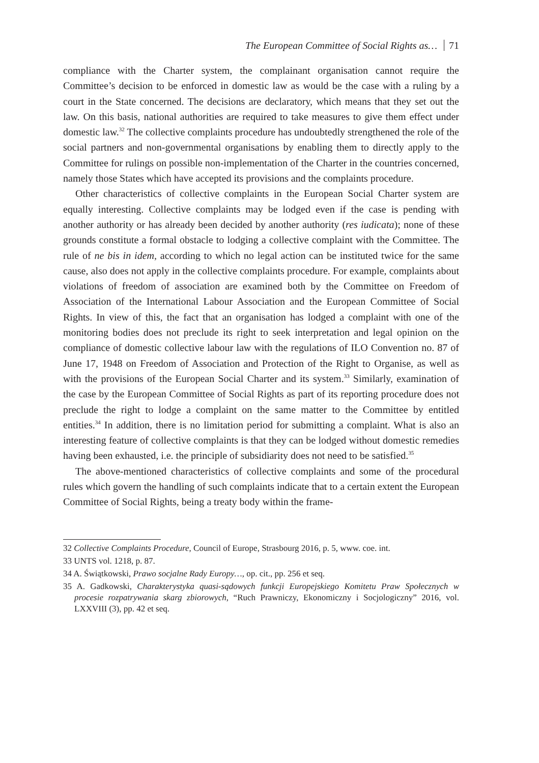The European Committee of Social Rights as… 71
compliance with the Charter system, the complainant organisation cannot require the Committee’s decision to be enforced in domestic law as would be the case with a ruling by a court in the State concerned. The decisions are declaratory, which means that they set out the law. On this basis, national authorities are required to take measures to give them effect under domestic law.<sup>32</sup> The collective complaints procedure has undoubtedly strengthened the role of the social partners and non-governmental organisations by enabling them to directly apply to the Committee for rulings on possible non-implementation of the Charter in the countries concerned, namely those States which have accepted its provisions and the complaints procedure.
Other characteristics of collective complaints in the European Social Charter system are equally interesting. Collective complaints may be lodged even if the case is pending with another authority or has already been decided by another authority (res iudicata); none of these grounds constitute a formal obstacle to lodging a collective complaint with the Committee. The rule of ne bis in idem, according to which no legal action can be instituted twice for the same cause, also does not apply in the collective complaints procedure. For example, complaints about violations of freedom of association are examined both by the Committee on Freedom of Association of the International Labour Association and the European Committee of Social Rights. In view of this, the fact that an organisation has lodged a complaint with one of the monitoring bodies does not preclude its right to seek interpretation and legal opinion on the compliance of domestic collective labour law with the regulations of ILO Convention no. 87 of June 17, 1948 on Freedom of Association and Protection of the Right to Organise, as well as with the provisions of the European Social Charter and its system.<sup>33</sup> Similarly, examination of the case by the European Committee of Social Rights as part of its reporting procedure does not preclude the right to lodge a complaint on the same matter to the Committee by entitled entities.<sup>34</sup> In addition, there is no limitation period for submitting a complaint. What is also an interesting feature of collective complaints is that they can be lodged without domestic remedies having been exhausted, i.e. the principle of subsidiarity does not need to be satisfied.<sup>35</sup>
The above-mentioned characteristics of collective complaints and some of the procedural rules which govern the handling of such complaints indicate that to a certain extent the European Committee of Social Rights, being a treaty body within the frame-
32 Collective Complaints Procedure, Council of Europe, Strasbourg 2016, p. 5, www. coe. int.
33 UNTS vol. 1218, p. 87.
34 A. Świątkowski, Prawo socjalne Rady Europy…, op. cit., pp. 256 et seq.
35 A. Gadkowski, Charakterystyka quasi-sądowych funkcji Europejskiego Komitetu Praw Społecznych w procesie rozpatrywania skarg zbiorowych, “Ruch Prawniczy, Ekonomiczny i Socjologiczny” 2016, vol. LXXVIII (3), pp. 42 et seq.